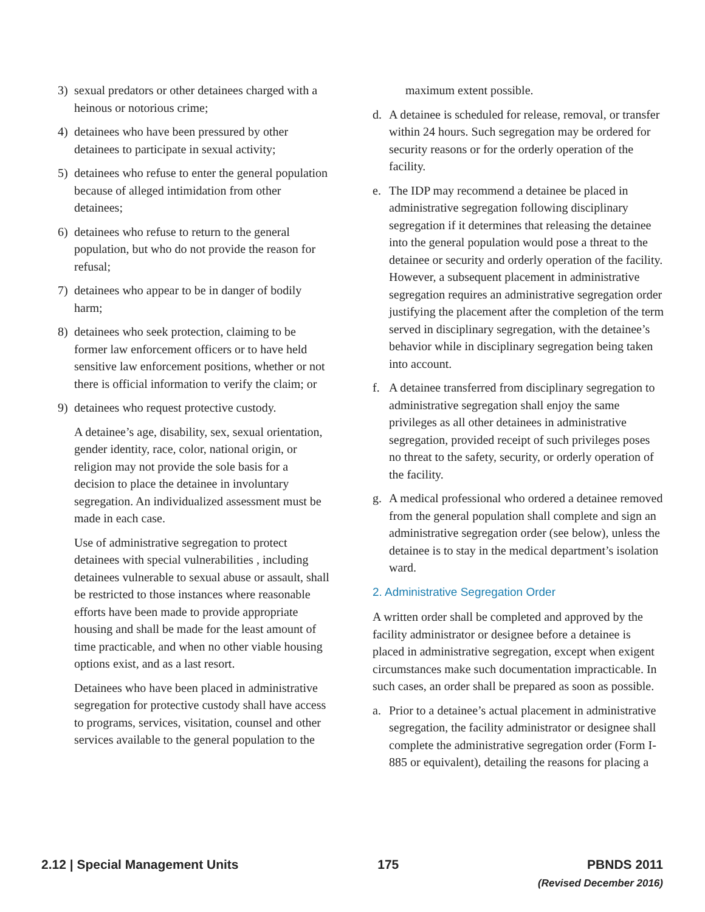3) sexual predators or other detainees charged with a heinous or notorious crime;
4) detainees who have been pressured by other detainees to participate in sexual activity;
5) detainees who refuse to enter the general population because of alleged intimidation from other detainees;
6) detainees who refuse to return to the general population, but who do not provide the reason for refusal;
7) detainees who appear to be in danger of bodily harm;
8) detainees who seek protection, claiming to be former law enforcement officers or to have held sensitive law enforcement positions, whether or not there is official information to verify the claim; or
9) detainees who request protective custody.
A detainee’s age, disability, sex, sexual orientation, gender identity, race, color, national origin, or religion may not provide the sole basis for a decision to place the detainee in involuntary segregation. An individualized assessment must be made in each case.
Use of administrative segregation to protect detainees with special vulnerabilities , including detainees vulnerable to sexual abuse or assault, shall be restricted to those instances where reasonable efforts have been made to provide appropriate housing and shall be made for the least amount of time practicable, and when no other viable housing options exist, and as a last resort.
Detainees who have been placed in administrative segregation for protective custody shall have access to programs, services, visitation, counsel and other services available to the general population to the
maximum extent possible.
d. A detainee is scheduled for release, removal, or transfer within 24 hours. Such segregation may be ordered for security reasons or for the orderly operation of the facility.
e. The IDP may recommend a detainee be placed in administrative segregation following disciplinary segregation if it determines that releasing the detainee into the general population would pose a threat to the detainee or security and orderly operation of the facility. However, a subsequent placement in administrative segregation requires an administrative segregation order justifying the placement after the completion of the term served in disciplinary segregation, with the detainee’s behavior while in disciplinary segregation being taken into account.
f. A detainee transferred from disciplinary segregation to administrative segregation shall enjoy the same privileges as all other detainees in administrative segregation, provided receipt of such privileges poses no threat to the safety, security, or orderly operation of the facility.
g. A medical professional who ordered a detainee removed from the general population shall complete and sign an administrative segregation order (see below), unless the detainee is to stay in the medical department’s isolation ward.
2. Administrative Segregation Order
A written order shall be completed and approved by the facility administrator or designee before a detainee is placed in administrative segregation, except when exigent circumstances make such documentation impracticable. In such cases, an order shall be prepared as soon as possible.
a. Prior to a detainee’s actual placement in administrative segregation, the facility administrator or designee shall complete the administrative segregation order (Form I-885 or equivalent), detailing the reasons for placing a
2.12 | Special Management Units 175 PBNDS 2011
(Revised December 2016)